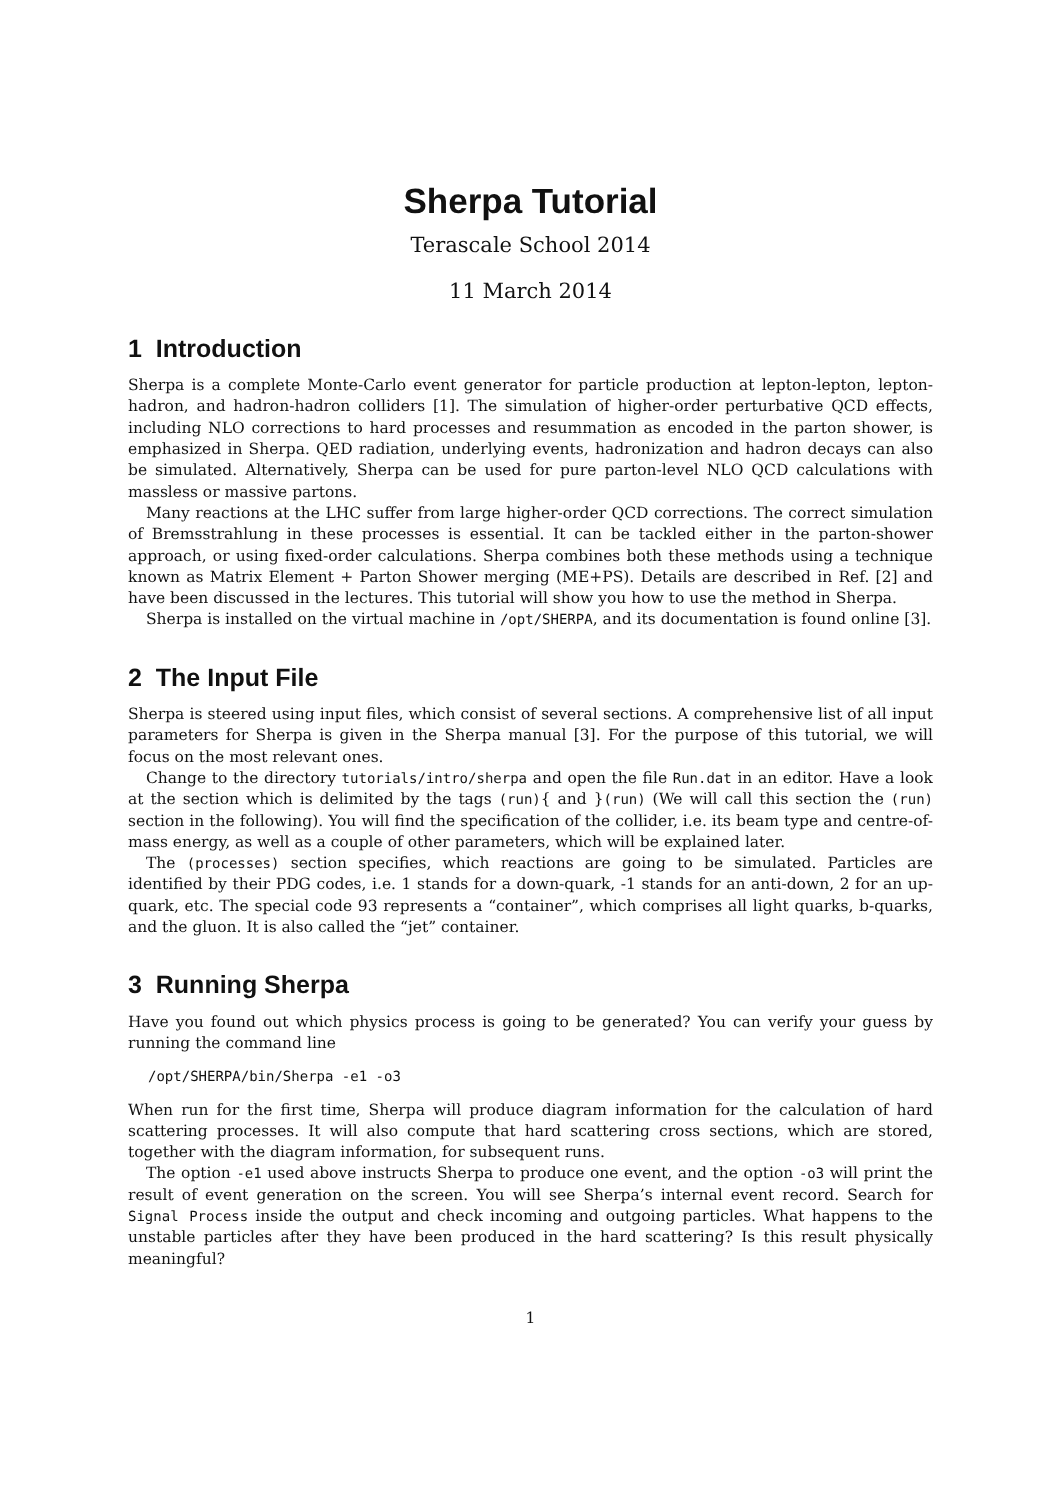Sherpa Tutorial
Terascale School 2014
11 March 2014
1 Introduction
Sherpa is a complete Monte-Carlo event generator for particle production at lepton-lepton, lepton-hadron, and hadron-hadron colliders [1]. The simulation of higher-order perturbative QCD effects, including NLO corrections to hard processes and resummation as encoded in the parton shower, is emphasized in Sherpa. QED radiation, underlying events, hadronization and hadron decays can also be simulated. Alternatively, Sherpa can be used for pure parton-level NLO QCD calculations with massless or massive partons.
Many reactions at the LHC suffer from large higher-order QCD corrections. The correct simulation of Bremsstrahlung in these processes is essential. It can be tackled either in the parton-shower approach, or using fixed-order calculations. Sherpa combines both these methods using a technique known as Matrix Element + Parton Shower merging (ME+PS). Details are described in Ref. [2] and have been discussed in the lectures. This tutorial will show you how to use the method in Sherpa.
Sherpa is installed on the virtual machine in /opt/SHERPA, and its documentation is found online [3].
2 The Input File
Sherpa is steered using input files, which consist of several sections. A comprehensive list of all input parameters for Sherpa is given in the Sherpa manual [3]. For the purpose of this tutorial, we will focus on the most relevant ones.
Change to the directory tutorials/intro/sherpa and open the file Run.dat in an editor. Have a look at the section which is delimited by the tags (run){ and }(run) (We will call this section the (run) section in the following). You will find the specification of the collider, i.e. its beam type and centre-of-mass energy, as well as a couple of other parameters, which will be explained later.
The (processes) section specifies, which reactions are going to be simulated. Particles are identified by their PDG codes, i.e. 1 stands for a down-quark, -1 stands for an anti-down, 2 for an up-quark, etc. The special code 93 represents a “container”, which comprises all light quarks, b-quarks, and the gluon. It is also called the “jet” container.
3 Running Sherpa
Have you found out which physics process is going to be generated? You can verify your guess by running the command line
/opt/SHERPA/bin/Sherpa -e1 -o3
When run for the first time, Sherpa will produce diagram information for the calculation of hard scattering processes. It will also compute that hard scattering cross sections, which are stored, together with the diagram information, for subsequent runs.
The option -e1 used above instructs Sherpa to produce one event, and the option -o3 will print the result of event generation on the screen. You will see Sherpa’s internal event record. Search for Signal Process inside the output and check incoming and outgoing particles. What happens to the unstable particles after they have been produced in the hard scattering? Is this result physically meaningful?
1